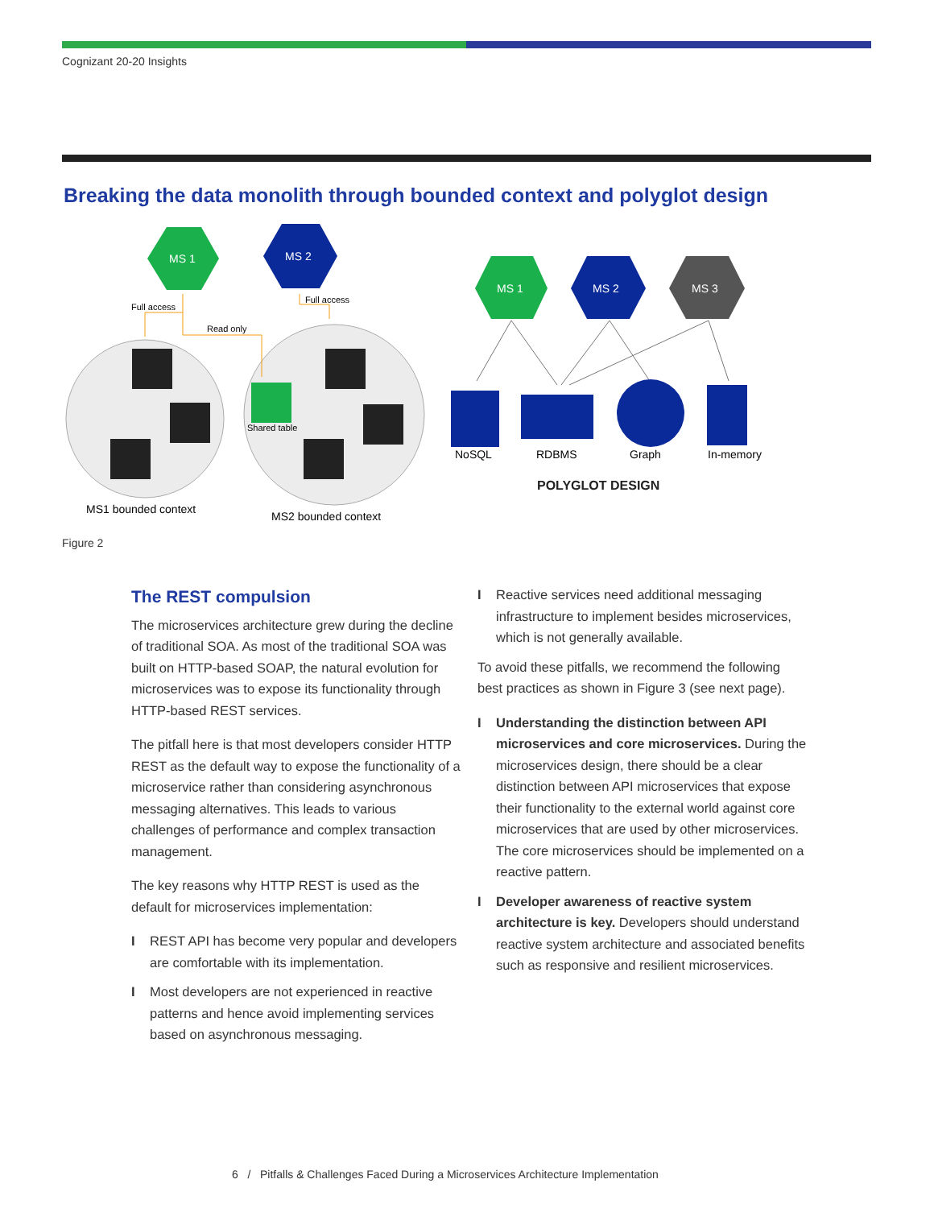Cognizant 20-20 Insights
Breaking the data monolith through bounded context and polyglot design
MS 1
MS 2
Full access
Full access
Read only
Shared table
MS1 bounded context
MS2 bounded context
MS 1
MS 2
MS 3
NoSQL
RDBMS
Graph
In-memory
POLYGLOT DESIGN
Figure 2
The REST compulsion
The microservices architecture grew during the decline of traditional SOA. As most of the traditional SOA was built on HTTP-based SOAP, the natural evolution for microservices was to expose its functionality through HTTP-based REST services.
The pitfall here is that most developers consider HTTP REST as the default way to expose the functionality of a microservice rather than considering asynchronous messaging alternatives. This leads to various challenges of performance and complex transaction management.
The key reasons why HTTP REST is used as the default for microservices implementation:
I REST API has become very popular and developers are comfortable with its implementation.
I Most developers are not experienced in reactive patterns and hence avoid implementing services based on asynchronous messaging.
I Reactive services need additional messaging infrastructure to implement besides microservices, which is not generally available.
To avoid these pitfalls, we recommend the following best practices as shown in Figure 3 (see next page).
I Understanding the distinction between API microservices and core microservices. During the microservices design, there should be a clear distinction between API microservices that expose their functionality to the external world against core microservices that are used by other microservices. The core microservices should be implemented on a reactive pattern.
I Developer awareness of reactive system architecture is key. Developers should understand reactive system architecture and associated benefits such as responsive and resilient microservices.
6 / Pitfalls & Challenges Faced During a Microservices Architecture Implementation